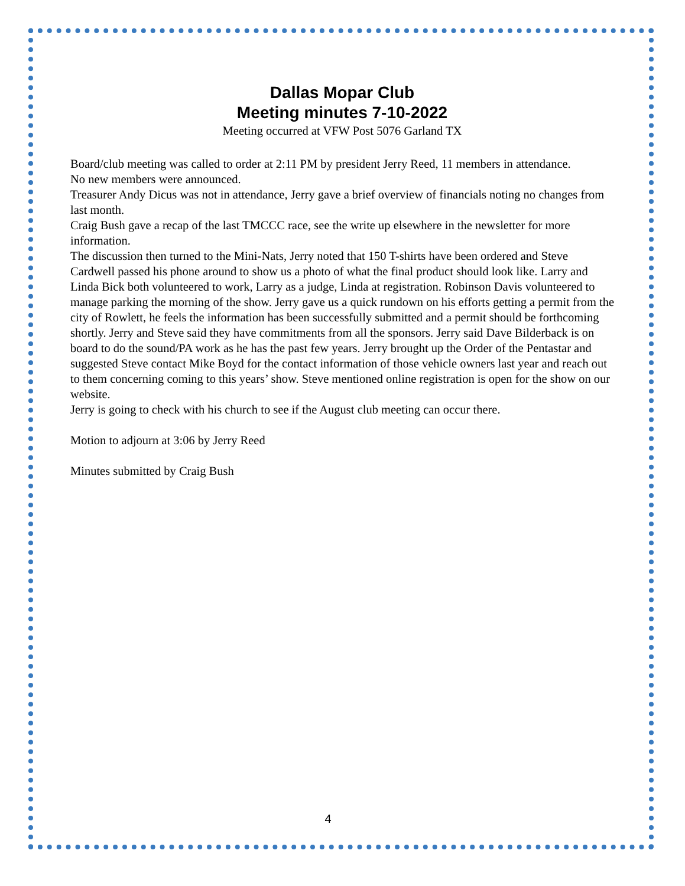Dallas Mopar Club
Meeting minutes 7-10-2022
Meeting occurred at VFW Post 5076 Garland TX
Board/club meeting was called to order at 2:11 PM by president Jerry Reed, 11 members in attendance.
No new members were announced.
Treasurer Andy Dicus was not in attendance, Jerry gave a brief overview of financials noting no changes from last month.
Craig Bush gave a recap of the last TMCCC race, see the write up elsewhere in the newsletter for more information.
The discussion then turned to the Mini-Nats, Jerry noted that 150 T-shirts have been ordered and Steve Cardwell passed his phone around to show us a photo of what the final product should look like. Larry and Linda Bick both volunteered to work, Larry as a judge, Linda at registration. Robinson Davis volunteered to manage parking the morning of the show. Jerry gave us a quick rundown on his efforts getting a permit from the city of Rowlett, he feels the information has been successfully submitted and a permit should be forthcoming shortly. Jerry and Steve said they have commitments from all the sponsors. Jerry said Dave Bilderback is on board to do the sound/PA work as he has the past few years. Jerry brought up the Order of the Pentastar and suggested Steve contact Mike Boyd for the contact information of those vehicle owners last year and reach out to them concerning coming to this years’ show. Steve mentioned online registration is open for the show on our website.
Jerry is going to check with his church to see if the August club meeting can occur there.
Motion to adjourn at 3:06 by Jerry Reed
Minutes submitted by Craig Bush
4